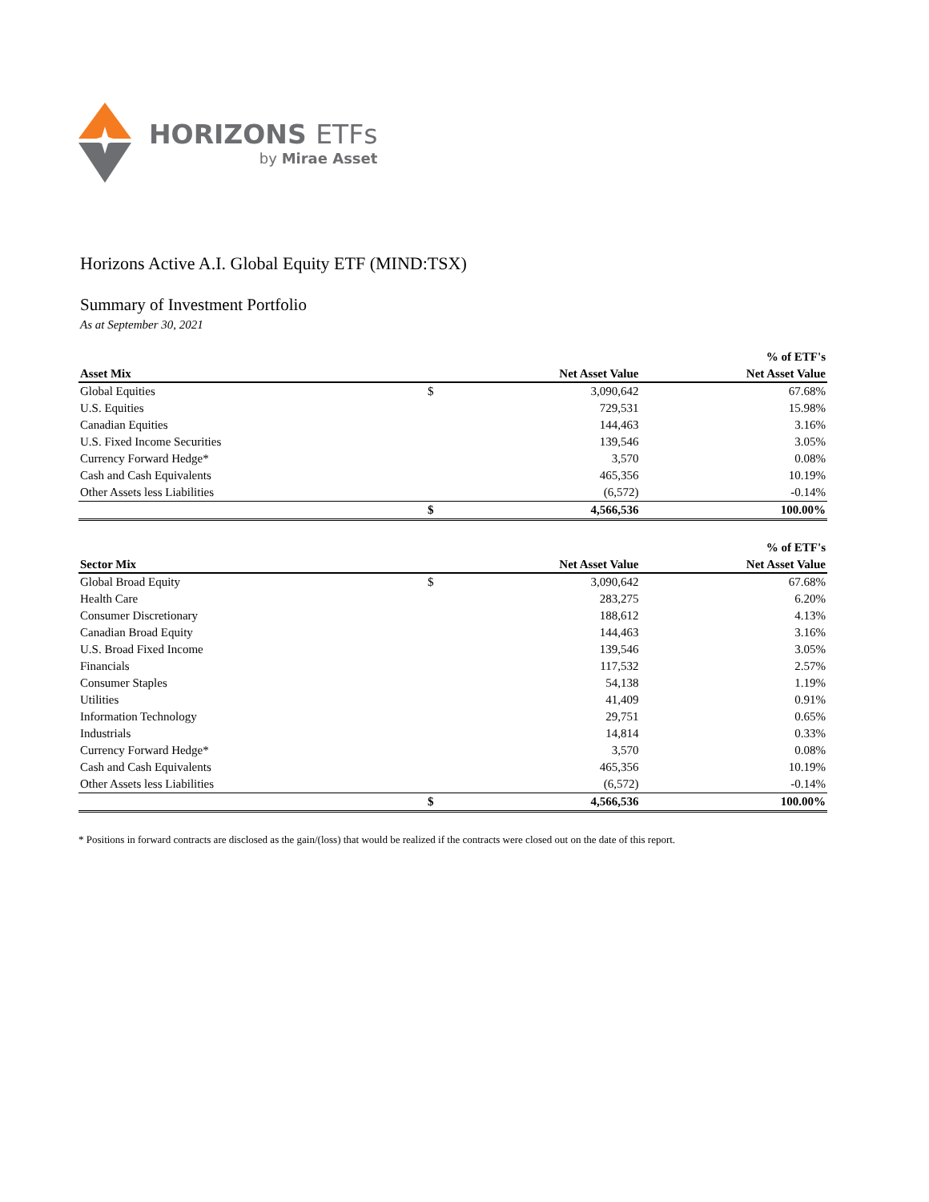HORIZONS ETFs
by Mirae Asset
Horizons Active A.I. Global Equity ETF (MIND:TSX)
Summary of Investment Portfolio
As at September 30, 2021
| | | | % of ETF's |
| --- | --- | --- | --- |
| Asset Mix | | Net Asset Value | Net Asset Value |
| Global Equities | $ | 3,090,642 | 67.68% |
| U.S. Equities | | 729,531 | 15.98% |
| Canadian Equities | | 144,463 | 3.16% |
| U.S. Fixed Income Securities | | 139,546 | 3.05% |
| Currency Forward Hedge* | | 3,570 | 0.08% |
| Cash and Cash Equivalents | | 465,356 | 10.19% |
| Other Assets less Liabilities | | (6,572) | -0.14% |
| | $ | 4,566,536 | 100.00% |
| | | | % of ETF's |
| --- | --- | --- | --- |
| Sector Mix | | Net Asset Value | Net Asset Value |
| Global Broad Equity | $ | 3,090,642 | 67.68% |
| Health Care | | 283,275 | 6.20% |
| Consumer Discretionary | | 188,612 | 4.13% |
| Canadian Broad Equity | | 144,463 | 3.16% |
| U.S. Broad Fixed Income | | 139,546 | 3.05% |
| Financials | | 117,532 | 2.57% |
| Consumer Staples | | 54,138 | 1.19% |
| Utilities | | 41,409 | 0.91% |
| Information Technology | | 29,751 | 0.65% |
| Industrials | | 14,814 | 0.33% |
| Currency Forward Hedge* | | 3,570 | 0.08% |
| Cash and Cash Equivalents | | 465,356 | 10.19% |
| Other Assets less Liabilities | | (6,572) | -0.14% |
| | $ | 4,566,536 | 100.00% |
* Positions in forward contracts are disclosed as the gain/(loss) that would be realized if the contracts were closed out on the date of this report.